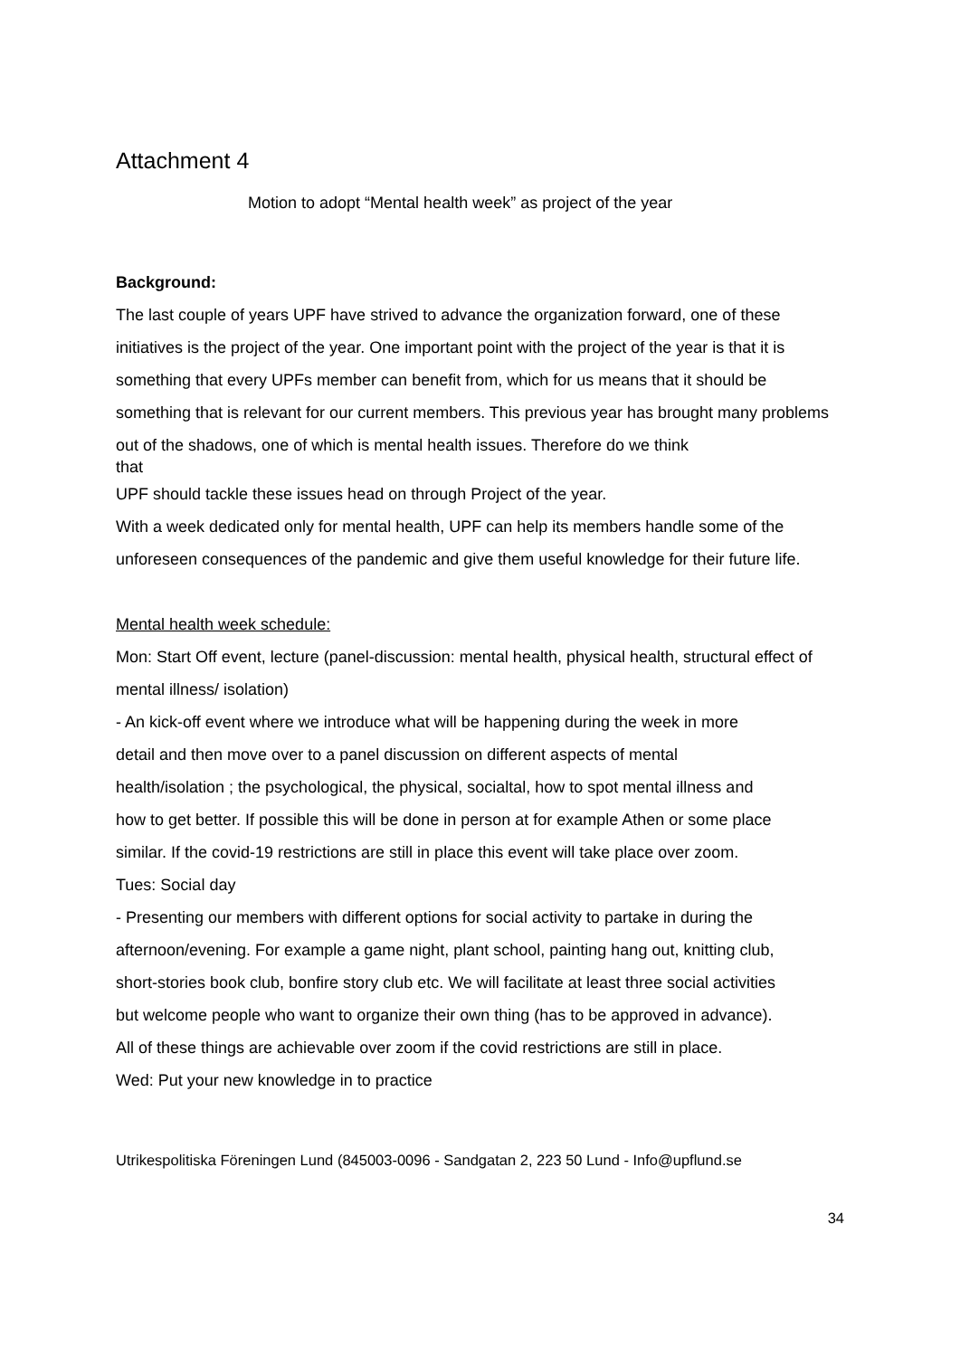Attachment 4
Motion to adopt “Mental health week” as project of the year
Background:
The last couple of years UPF have strived to advance the organization forward, one of these initiatives is the project of the year. One important point with the project of the year is that it is something that every UPFs member can benefit from, which for us means that it should be something that is relevant for our current members. This previous year has brought many problems out of the shadows, one of which is mental health issues. Therefore do we think
that
UPF should tackle these issues head on through Project of the year.
With a week dedicated only for mental health, UPF can help its members handle some of the unforeseen consequences of the pandemic and give them useful knowledge for their future life.
Mental health week schedule:
Mon: Start Off event, lecture (panel-discussion: mental health, physical health, structural effect of mental illness/ isolation)
- An kick-off event where we introduce what will be happening during the week in more detail and then move over to a panel discussion on different aspects of mental health/isolation ; the psychological, the physical, socialtal, how to spot mental illness and how to get better. If possible this will be done in person at for example Athen or some place similar. If the covid-19 restrictions are still in place this event will take place over zoom.
Tues: Social day
- Presenting our members with different options for social activity to partake in during the afternoon/evening. For example a game night, plant school, painting hang out, knitting club, short-stories book club, bonfire story club etc. We will facilitate at least three social activities but welcome people who want to organize their own thing (has to be approved in advance). All of these things are achievable over zoom if the covid restrictions are still in place.
Wed: Put your new knowledge in to practice
Utrikespolitiska Föreningen Lund (845003-0096 - Sandgatan 2, 223 50 Lund - Info@upflund.se
34